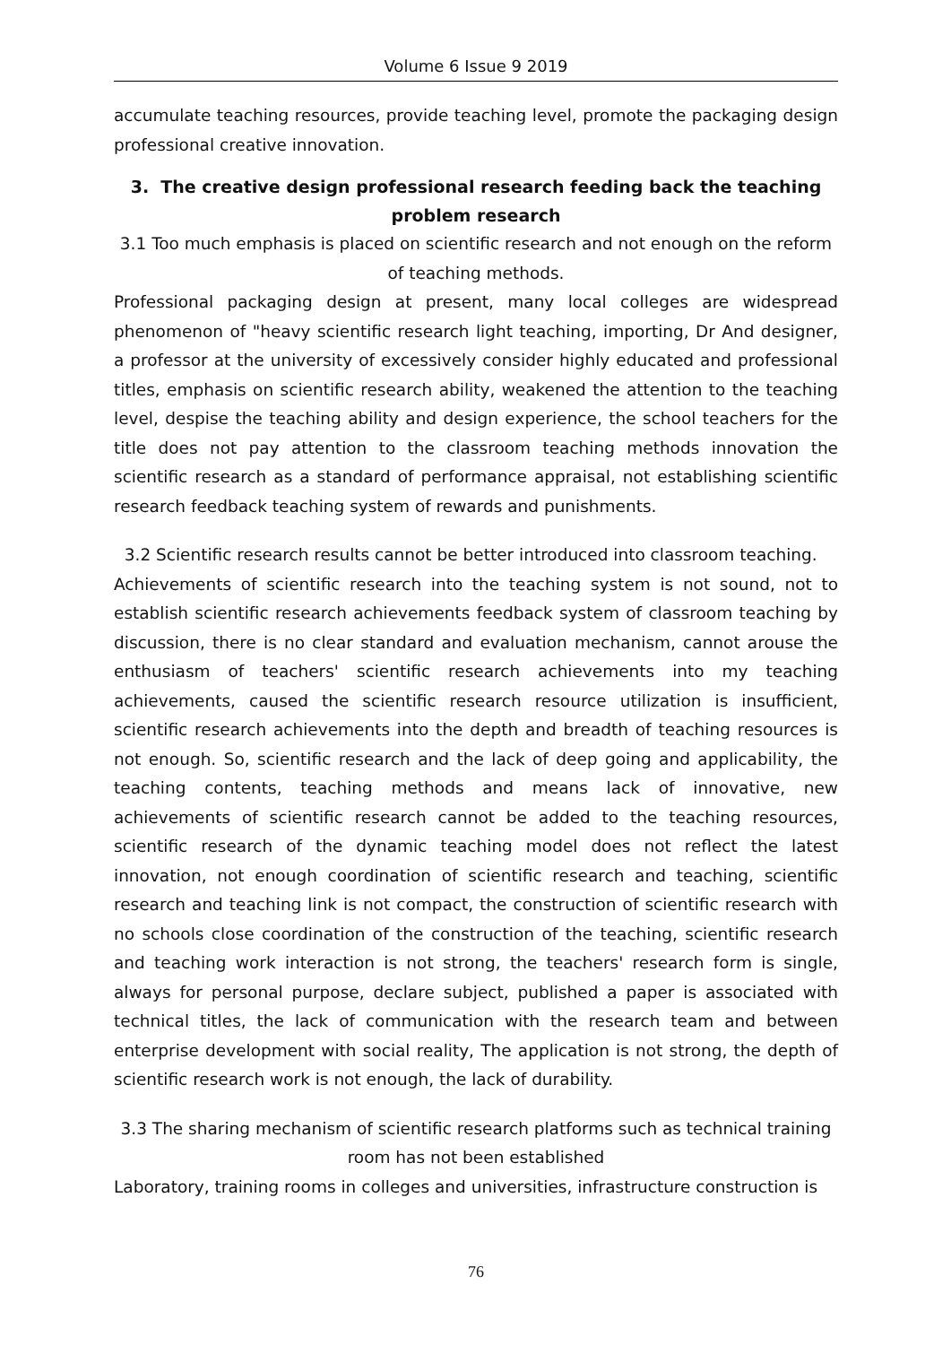Volume 6 Issue 9 2019
accumulate teaching resources, provide teaching level, promote the packaging design professional creative innovation.
3. The creative design professional research feeding back the teaching problem research
3.1 Too much emphasis is placed on scientific research and not enough on the reform of teaching methods.
Professional packaging design at present, many local colleges are widespread phenomenon of "heavy scientific research light teaching, importing, Dr And designer, a professor at the university of excessively consider highly educated and professional titles, emphasis on scientific research ability, weakened the attention to the teaching level, despise the teaching ability and design experience, the school teachers for the title does not pay attention to the classroom teaching methods innovation the scientific research as a standard of performance appraisal, not establishing scientific research feedback teaching system of rewards and punishments.
3.2 Scientific research results cannot be better introduced into classroom teaching.
Achievements of scientific research into the teaching system is not sound, not to establish scientific research achievements feedback system of classroom teaching by discussion, there is no clear standard and evaluation mechanism, cannot arouse the enthusiasm of teachers' scientific research achievements into my teaching achievements, caused the scientific research resource utilization is insufficient, scientific research achievements into the depth and breadth of teaching resources is not enough. So, scientific research and the lack of deep going and applicability, the teaching contents, teaching methods and means lack of innovative, new achievements of scientific research cannot be added to the teaching resources, scientific research of the dynamic teaching model does not reflect the latest innovation, not enough coordination of scientific research and teaching, scientific research and teaching link is not compact, the construction of scientific research with no schools close coordination of the construction of the teaching, scientific research and teaching work interaction is not strong, the teachers' research form is single, always for personal purpose, declare subject, published a paper is associated with technical titles, the lack of communication with the research team and between enterprise development with social reality, The application is not strong, the depth of scientific research work is not enough, the lack of durability.
3.3 The sharing mechanism of scientific research platforms such as technical training room has not been established
Laboratory, training rooms in colleges and universities, infrastructure construction is
76